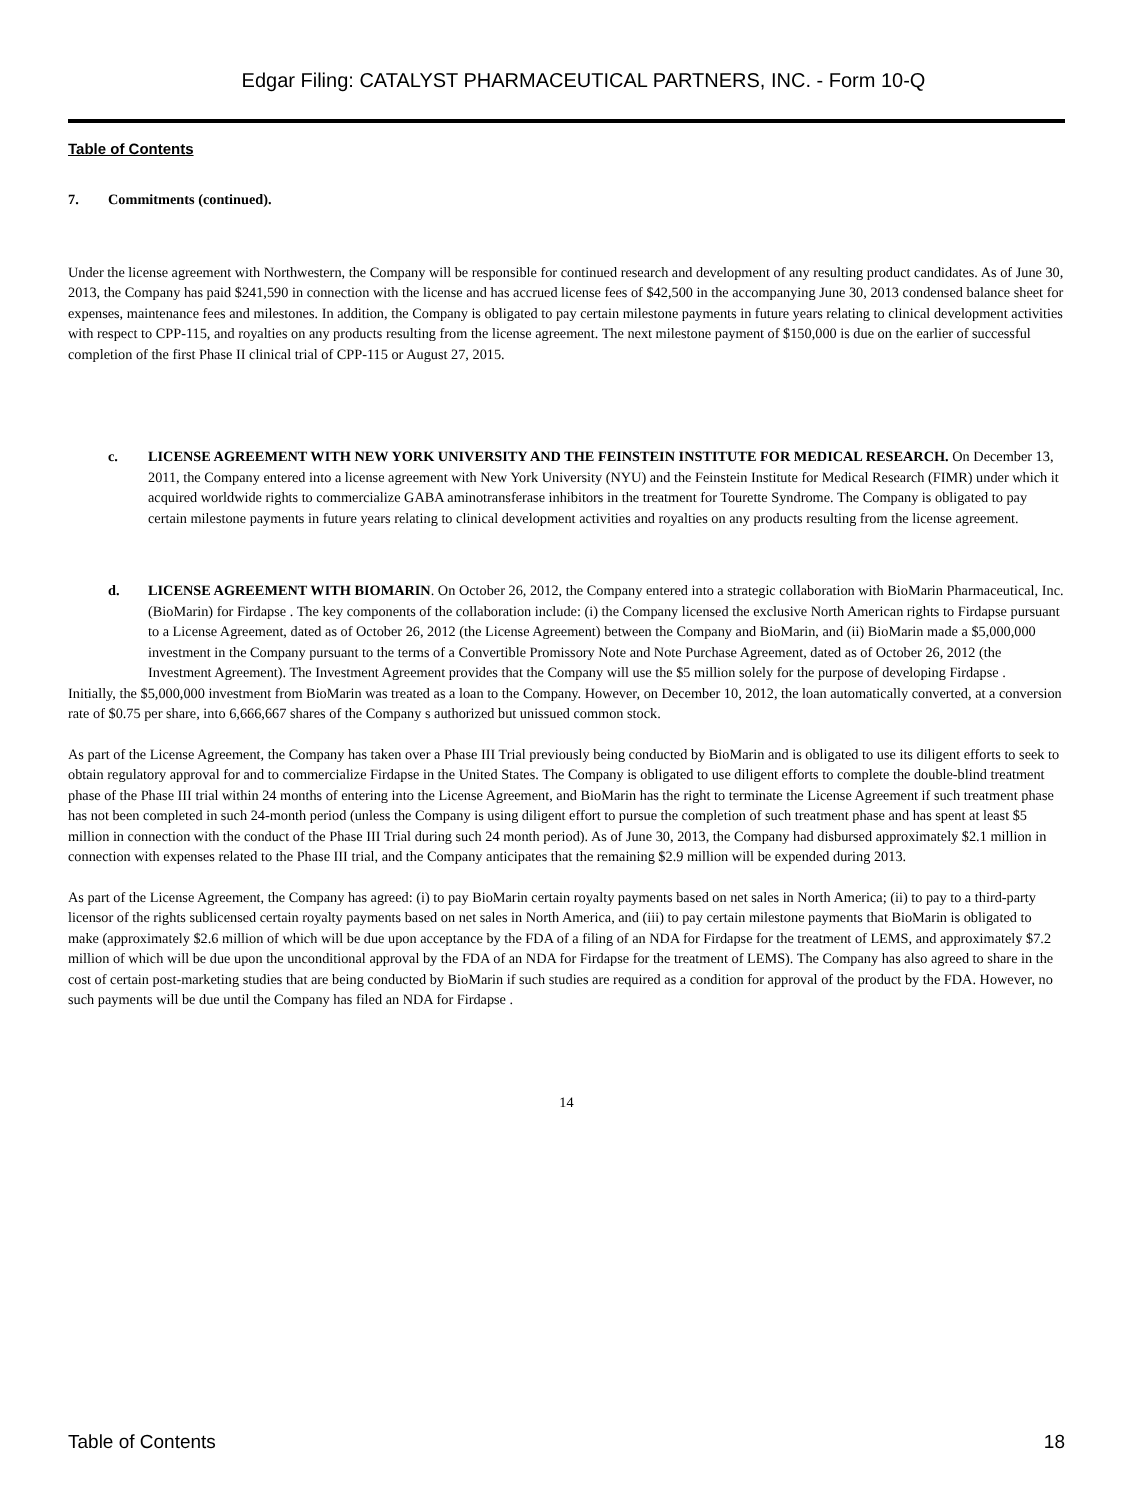Edgar Filing: CATALYST PHARMACEUTICAL PARTNERS, INC. - Form 10-Q
Table of Contents
7. Commitments (continued).
Under the license agreement with Northwestern, the Company will be responsible for continued research and development of any resulting product candidates. As of June 30, 2013, the Company has paid $241,590 in connection with the license and has accrued license fees of $42,500 in the accompanying June 30, 2013 condensed balance sheet for expenses, maintenance fees and milestones. In addition, the Company is obligated to pay certain milestone payments in future years relating to clinical development activities with respect to CPP-115, and royalties on any products resulting from the license agreement. The next milestone payment of $150,000 is due on the earlier of successful completion of the first Phase II clinical trial of CPP-115 or August 27, 2015.
c. LICENSE AGREEMENT WITH NEW YORK UNIVERSITY AND THE FEINSTEIN INSTITUTE FOR MEDICAL RESEARCH. On December 13, 2011, the Company entered into a license agreement with New York University (NYU) and the Feinstein Institute for Medical Research (FIMR) under which it acquired worldwide rights to commercialize GABA aminotransferase inhibitors in the treatment for Tourette Syndrome. The Company is obligated to pay certain milestone payments in future years relating to clinical development activities and royalties on any products resulting from the license agreement.
d. LICENSE AGREEMENT WITH BIOMARIN. On October 26, 2012, the Company entered into a strategic collaboration with BioMarin Pharmaceutical, Inc. (BioMarin) for Firdapse . The key components of the collaboration include: (i) the Company licensed the exclusive North American rights to Firdapse pursuant to a License Agreement, dated as of October 26, 2012 (the License Agreement) between the Company and BioMarin, and (ii) BioMarin made a $5,000,000 investment in the Company pursuant to the terms of a Convertible Promissory Note and Note Purchase Agreement, dated as of October 26, 2012 (the Investment Agreement). The Investment Agreement provides that the Company will use the $5 million solely for the purpose of developing Firdapse .
Initially, the $5,000,000 investment from BioMarin was treated as a loan to the Company. However, on December 10, 2012, the loan automatically converted, at a conversion rate of $0.75 per share, into 6,666,667 shares of the Company s authorized but unissued common stock.
As part of the License Agreement, the Company has taken over a Phase III Trial previously being conducted by BioMarin and is obligated to use its diligent efforts to seek to obtain regulatory approval for and to commercialize Firdapse in the United States. The Company is obligated to use diligent efforts to complete the double-blind treatment phase of the Phase III trial within 24 months of entering into the License Agreement, and BioMarin has the right to terminate the License Agreement if such treatment phase has not been completed in such 24-month period (unless the Company is using diligent effort to pursue the completion of such treatment phase and has spent at least $5 million in connection with the conduct of the Phase III Trial during such 24 month period). As of June 30, 2013, the Company had disbursed approximately $2.1 million in connection with expenses related to the Phase III trial, and the Company anticipates that the remaining $2.9 million will be expended during 2013.
As part of the License Agreement, the Company has agreed: (i) to pay BioMarin certain royalty payments based on net sales in North America; (ii) to pay to a third-party licensor of the rights sublicensed certain royalty payments based on net sales in North America, and (iii) to pay certain milestone payments that BioMarin is obligated to make (approximately $2.6 million of which will be due upon acceptance by the FDA of a filing of an NDA for Firdapse for the treatment of LEMS, and approximately $7.2 million of which will be due upon the unconditional approval by the FDA of an NDA for Firdapse for the treatment of LEMS). The Company has also agreed to share in the cost of certain post-marketing studies that are being conducted by BioMarin if such studies are required as a condition for approval of the product by the FDA. However, no such payments will be due until the Company has filed an NDA for Firdapse .
14
Table of Contents 18